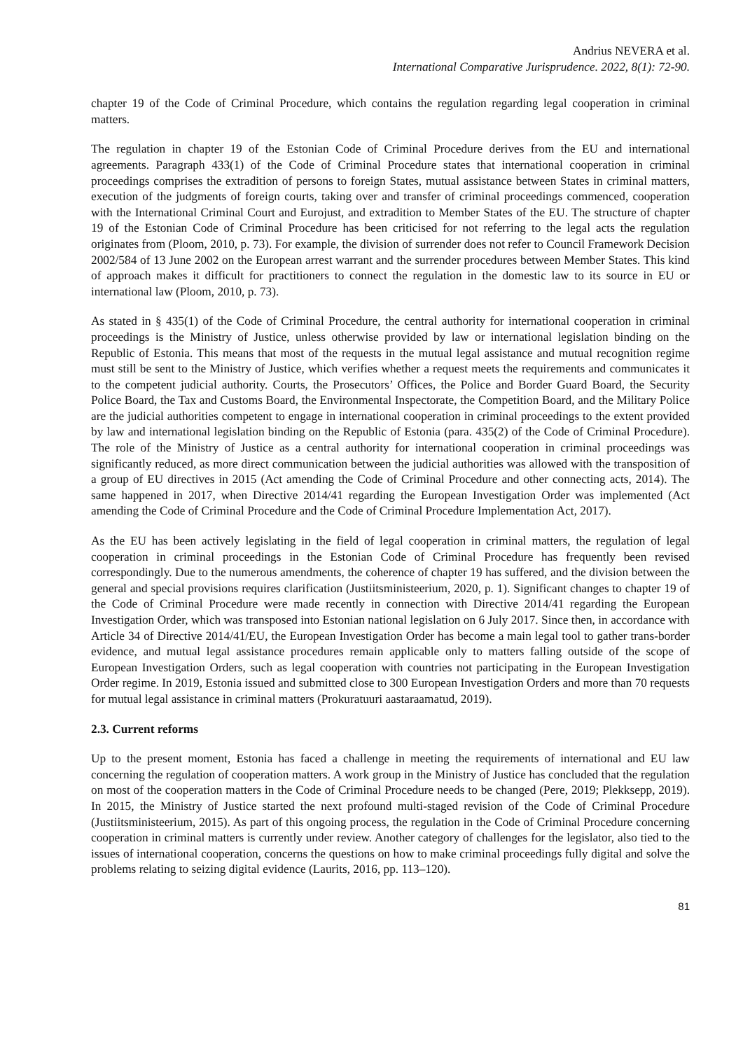Andrius NEVERA et al.
International Comparative Jurisprudence. 2022, 8(1): 72-90.
chapter 19 of the Code of Criminal Procedure, which contains the regulation regarding legal cooperation in criminal matters.
The regulation in chapter 19 of the Estonian Code of Criminal Procedure derives from the EU and international agreements. Paragraph 433(1) of the Code of Criminal Procedure states that international cooperation in criminal proceedings comprises the extradition of persons to foreign States, mutual assistance between States in criminal matters, execution of the judgments of foreign courts, taking over and transfer of criminal proceedings commenced, cooperation with the International Criminal Court and Eurojust, and extradition to Member States of the EU. The structure of chapter 19 of the Estonian Code of Criminal Procedure has been criticised for not referring to the legal acts the regulation originates from (Ploom, 2010, p. 73). For example, the division of surrender does not refer to Council Framework Decision 2002/584 of 13 June 2002 on the European arrest warrant and the surrender procedures between Member States. This kind of approach makes it difficult for practitioners to connect the regulation in the domestic law to its source in EU or international law (Ploom, 2010, p. 73).
As stated in § 435(1) of the Code of Criminal Procedure, the central authority for international cooperation in criminal proceedings is the Ministry of Justice, unless otherwise provided by law or international legislation binding on the Republic of Estonia. This means that most of the requests in the mutual legal assistance and mutual recognition regime must still be sent to the Ministry of Justice, which verifies whether a request meets the requirements and communicates it to the competent judicial authority. Courts, the Prosecutors’ Offices, the Police and Border Guard Board, the Security Police Board, the Tax and Customs Board, the Environmental Inspectorate, the Competition Board, and the Military Police are the judicial authorities competent to engage in international cooperation in criminal proceedings to the extent provided by law and international legislation binding on the Republic of Estonia (para. 435(2) of the Code of Criminal Procedure). The role of the Ministry of Justice as a central authority for international cooperation in criminal proceedings was significantly reduced, as more direct communication between the judicial authorities was allowed with the transposition of a group of EU directives in 2015 (Act amending the Code of Criminal Procedure and other connecting acts, 2014). The same happened in 2017, when Directive 2014/41 regarding the European Investigation Order was implemented (Act amending the Code of Criminal Procedure and the Code of Criminal Procedure Implementation Act, 2017).
As the EU has been actively legislating in the field of legal cooperation in criminal matters, the regulation of legal cooperation in criminal proceedings in the Estonian Code of Criminal Procedure has frequently been revised correspondingly. Due to the numerous amendments, the coherence of chapter 19 has suffered, and the division between the general and special provisions requires clarification (Justiitsministeerium, 2020, p. 1). Significant changes to chapter 19 of the Code of Criminal Procedure were made recently in connection with Directive 2014/41 regarding the European Investigation Order, which was transposed into Estonian national legislation on 6 July 2017. Since then, in accordance with Article 34 of Directive 2014/41/EU, the European Investigation Order has become a main legal tool to gather trans-border evidence, and mutual legal assistance procedures remain applicable only to matters falling outside of the scope of European Investigation Orders, such as legal cooperation with countries not participating in the European Investigation Order regime. In 2019, Estonia issued and submitted close to 300 European Investigation Orders and more than 70 requests for mutual legal assistance in criminal matters (Prokuratuuri aastaraamatud, 2019).
2.3. Current reforms
Up to the present moment, Estonia has faced a challenge in meeting the requirements of international and EU law concerning the regulation of cooperation matters. A work group in the Ministry of Justice has concluded that the regulation on most of the cooperation matters in the Code of Criminal Procedure needs to be changed (Pere, 2019; Plekksepp, 2019). In 2015, the Ministry of Justice started the next profound multi-staged revision of the Code of Criminal Procedure (Justiitsministeerium, 2015). As part of this ongoing process, the regulation in the Code of Criminal Procedure concerning cooperation in criminal matters is currently under review. Another category of challenges for the legislator, also tied to the issues of international cooperation, concerns the questions on how to make criminal proceedings fully digital and solve the problems relating to seizing digital evidence (Laurits, 2016, pp. 113–120).
81